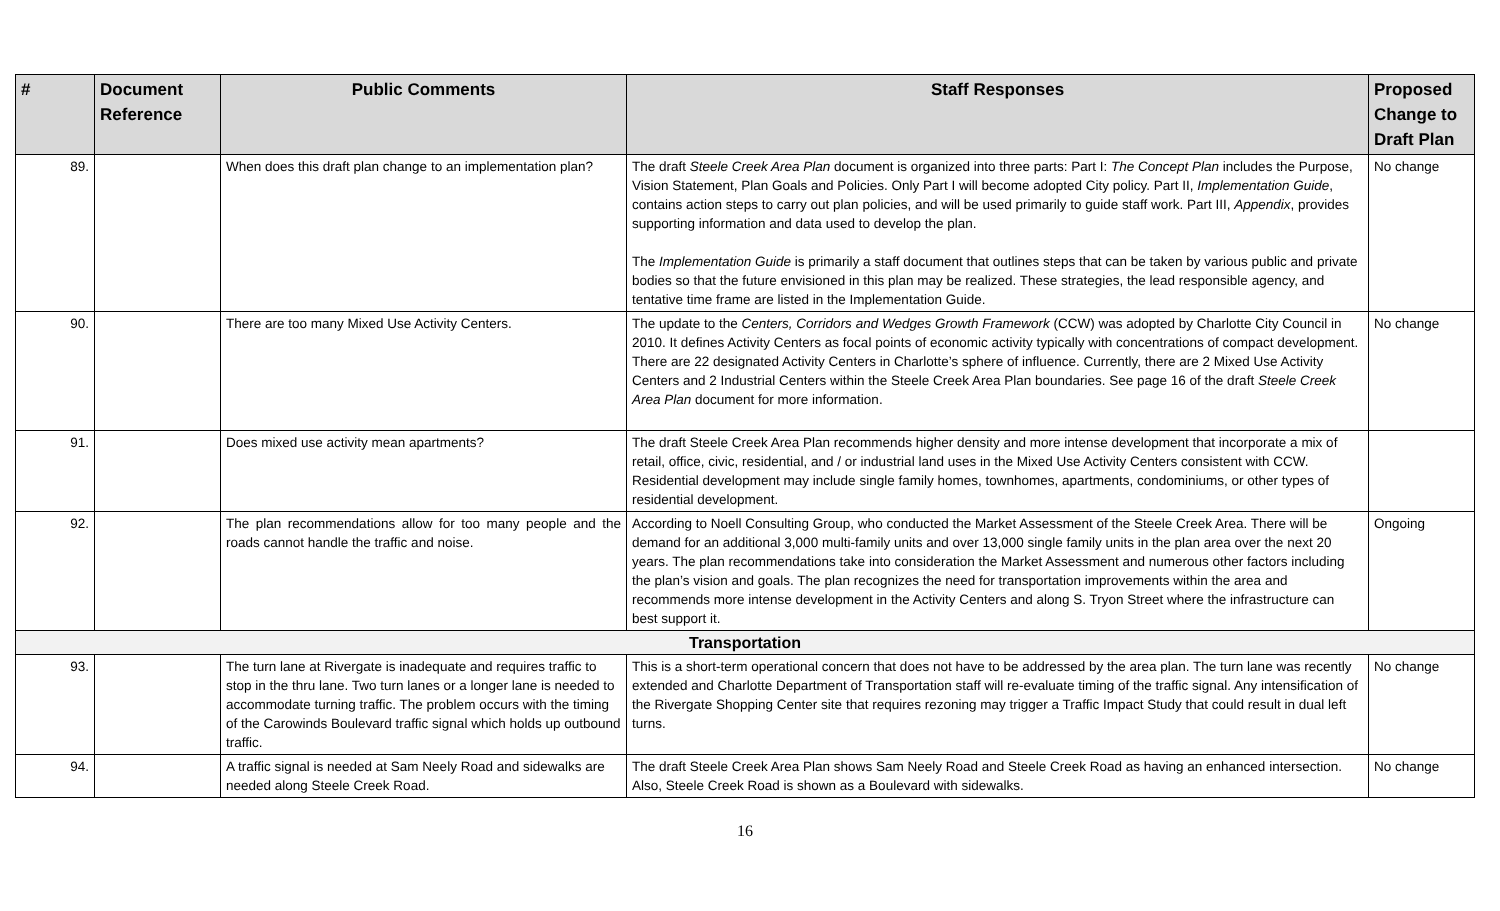| # | Document Reference | Public Comments | Staff Responses | Proposed Change to Draft Plan |
| --- | --- | --- | --- | --- |
| 89. | | When does this draft plan change to an implementation plan? | The draft Steele Creek Area Plan document is organized into three parts: Part I: The Concept Plan includes the Purpose, Vision Statement, Plan Goals and Policies. Only Part I will become adopted City policy. Part II, Implementation Guide , contains action steps to carry out plan policies, and will be used primarily to guide staff work. Part III, Appendix , provides supporting information and data used to develop the plan. The Implementation Guide is primarily a staff document that outlines steps that can be taken by various public and private bodies so that the future envisioned in this plan may be realized. These strategies, the lead responsible agency, and tentative time frame are listed in the Implementation Guide. | No change |
| 90. | | There are too many Mixed Use Activity Centers. | The update to the Centers, Corridors and Wedges Growth Framework (CCW) was adopted by Charlotte City Council in 2010. It defines Activity Centers as focal points of economic activity typically with concentrations of compact development. There are 22 designated Activity Centers in Charlotte’s sphere of influence. Currently, there are 2 Mixed Use Activity Centers and 2 Industrial Centers within the Steele Creek Area Plan boundaries. See page 16 of the draft Steele Creek Area Plan document for more information. | No change |
| 91. | | Does mixed use activity mean apartments? | The draft Steele Creek Area Plan recommends higher density and more intense development that incorporate a mix of retail, office, civic, residential, and / or industrial land uses in the Mixed Use Activity Centers consistent with CCW. Residential development may include single family homes, townhomes, apartments, condominiums, or other types of residential development. | |
| 92. | | The plan recommendations allow for too many people and the roads cannot handle the traffic and noise. | According to Noell Consulting Group, who conducted the Market Assessment of the Steele Creek Area. There will be demand for an additional 3,000 multi-family units and over 13,000 single family units in the plan area over the next 20 years. The plan recommendations take into consideration the Market Assessment and numerous other factors including the plan’s vision and goals. The plan recognizes the need for transportation improvements within the area and recommends more intense development in the Activity Centers and along S. Tryon Street where the infrastructure can best support it. | Ongoing |
| Transportation | | | | |
| 93. | | The turn lane at Rivergate is inadequate and requires traffic to stop in the thru lane. Two turn lanes or a longer lane is needed to accommodate turning traffic. The problem occurs with the timing of the Carowinds Boulevard traffic signal which holds up outbound traffic. | This is a short-term operational concern that does not have to be addressed by the area plan. The turn lane was recently extended and Charlotte Department of Transportation staff will re-evaluate timing of the traffic signal. Any intensification of the Rivergate Shopping Center site that requires rezoning may trigger a Traffic Impact Study that could result in dual left turns. | No change |
| 94. | | A traffic signal is needed at Sam Neely Road and sidewalks are needed along Steele Creek Road. | The draft Steele Creek Area Plan shows Sam Neely Road and Steele Creek Road as having an enhanced intersection. Also, Steele Creek Road is shown as a Boulevard with sidewalks. | No change |
16